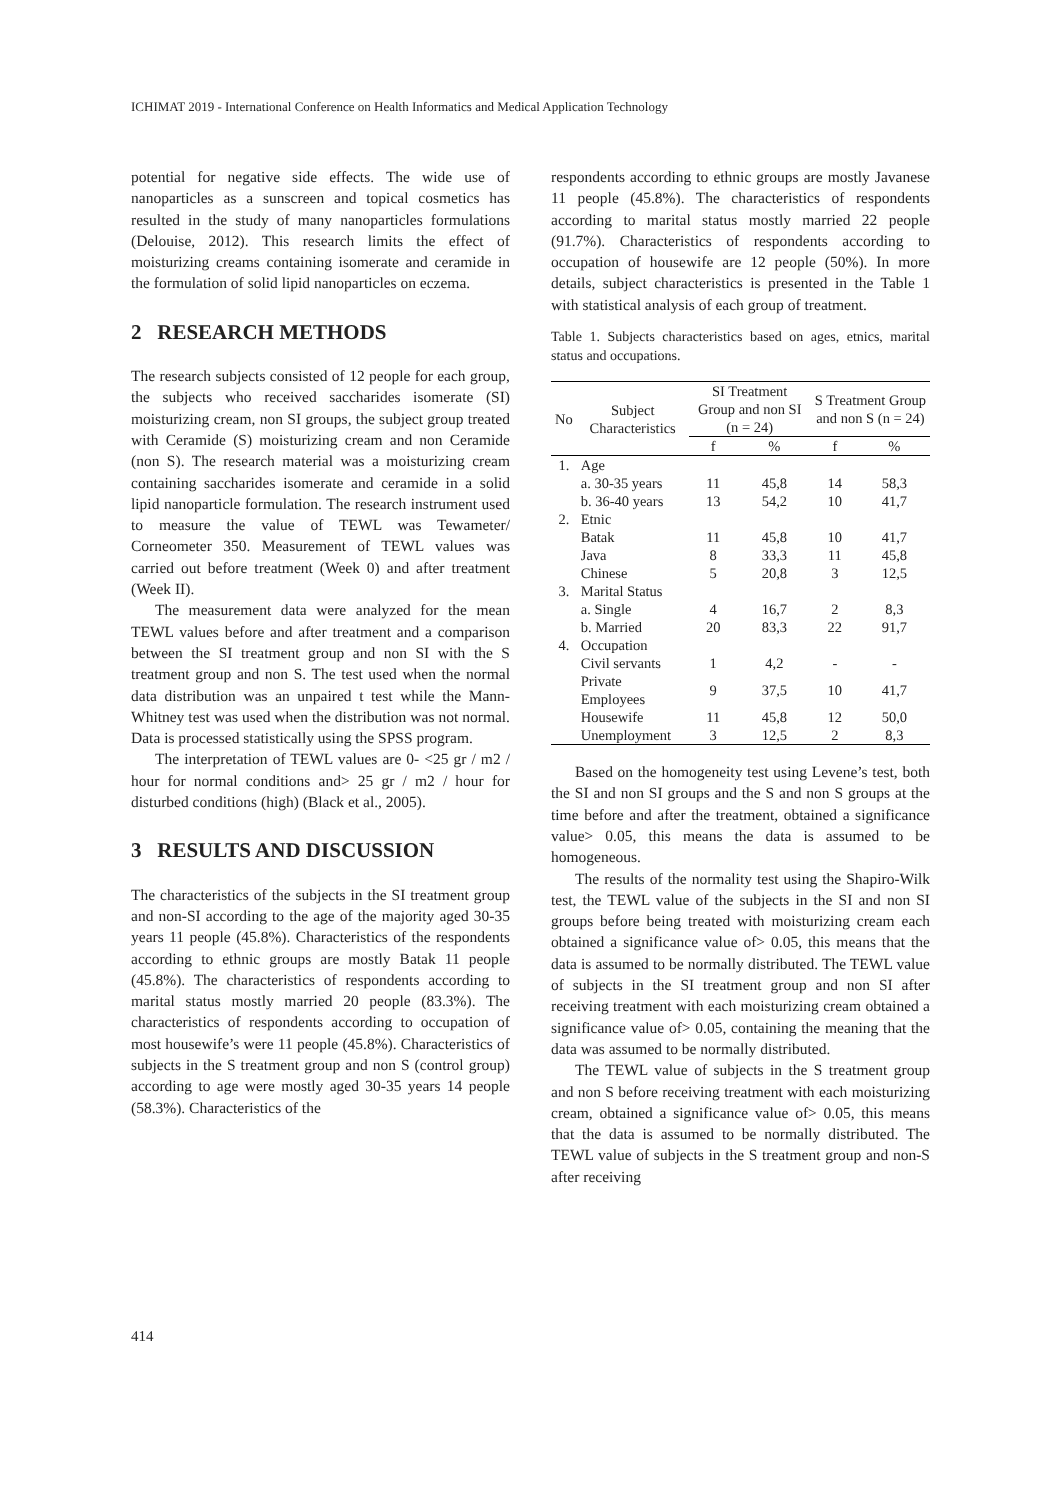ICHIMAT 2019 - International Conference on Health Informatics and Medical Application Technology
potential for negative side effects. The wide use of nanoparticles as a sunscreen and topical cosmetics has resulted in the study of many nanoparticles formulations (Delouise, 2012). This research limits the effect of moisturizing creams containing isomerate and ceramide in the formulation of solid lipid nanoparticles on eczema.
2 RESEARCH METHODS
The research subjects consisted of 12 people for each group, the subjects who received saccharides isomerate (SI) moisturizing cream, non SI groups, the subject group treated with Ceramide (S) moisturizing cream and non Ceramide (non S). The research material was a moisturizing cream containing saccharides isomerate and ceramide in a solid lipid nanoparticle formulation. The research instrument used to measure the value of TEWL was Tewameter/ Corneometer 350. Measurement of TEWL values was carried out before treatment (Week 0) and after treatment (Week II).
The measurement data were analyzed for the mean TEWL values before and after treatment and a comparison between the SI treatment group and non SI with the S treatment group and non S. The test used when the normal data distribution was an unpaired t test while the Mann-Whitney test was used when the distribution was not normal. Data is processed statistically using the SPSS program.
The interpretation of TEWL values are 0- <25 gr / m2 / hour for normal conditions and> 25 gr / m2 / hour for disturbed conditions (high) (Black et al., 2005).
3 RESULTS AND DISCUSSION
The characteristics of the subjects in the SI treatment group and non-SI according to the age of the majority aged 30-35 years 11 people (45.8%). Characteristics of the respondents according to ethnic groups are mostly Batak 11 people (45.8%). The characteristics of respondents according to marital status mostly married 20 people (83.3%). The characteristics of respondents according to occupation of most housewife’s were 11 people (45.8%). Characteristics of subjects in the S treatment group and non S (control group) according to age were mostly aged 30-35 years 14 people (58.3%). Characteristics of the
respondents according to ethnic groups are mostly Javanese 11 people (45.8%). The characteristics of respondents according to marital status mostly married 22 people (91.7%). Characteristics of respondents according to occupation of housewife are 12 people (50%). In more details, subject characteristics is presented in the Table 1 with statistical analysis of each group of treatment.
Table 1. Subjects characteristics based on ages, etnics, marital status and occupations.
| No | Subject Characteristics | SI Treatment Group and non SI (n = 24) | | S Treatment Group and non S (n = 24) | |
| --- | --- | --- | --- | --- | --- |
| | | f | % | f | % |
| 1. | Age | | | | |
| | a. 30-35 years | 11 | 45,8 | 14 | 58,3 |
| | b. 36-40 years | 13 | 54,2 | 10 | 41,7 |
| 2. | Etnic | | | | |
| | Batak | 11 | 45,8 | 10 | 41,7 |
| | Java | 8 | 33,3 | 11 | 45,8 |
| | Chinese | 5 | 20,8 | 3 | 12,5 |
| 3. | Marital Status | | | | |
| | a. Single | 4 | 16,7 | 2 | 8,3 |
| | b. Married | 20 | 83,3 | 22 | 91,7 |
| 4. | Occupation | | | | |
| | Civil servants | 1 | 4,2 | - | - |
| | Private Employees | 9 | 37,5 | 10 | 41,7 |
| | Housewife | 11 | 45,8 | 12 | 50,0 |
| | Unemployment | 3 | 12,5 | 2 | 8,3 |
Based on the homogeneity test using Levene’s test, both the SI and non SI groups and the S and non S groups at the time before and after the treatment, obtained a significance value> 0.05, this means the data is assumed to be homogeneous.
The results of the normality test using the Shapiro-Wilk test, the TEWL value of the subjects in the SI and non SI groups before being treated with moisturizing cream each obtained a significance value of> 0.05, this means that the data is assumed to be normally distributed. The TEWL value of subjects in the SI treatment group and non SI after receiving treatment with each moisturizing cream obtained a significance value of> 0.05, containing the meaning that the data was assumed to be normally distributed.
The TEWL value of subjects in the S treatment group and non S before receiving treatment with each moisturizing cream, obtained a significance value of> 0.05, this means that the data is assumed to be normally distributed. The TEWL value of subjects in the S treatment group and non-S after receiving
414